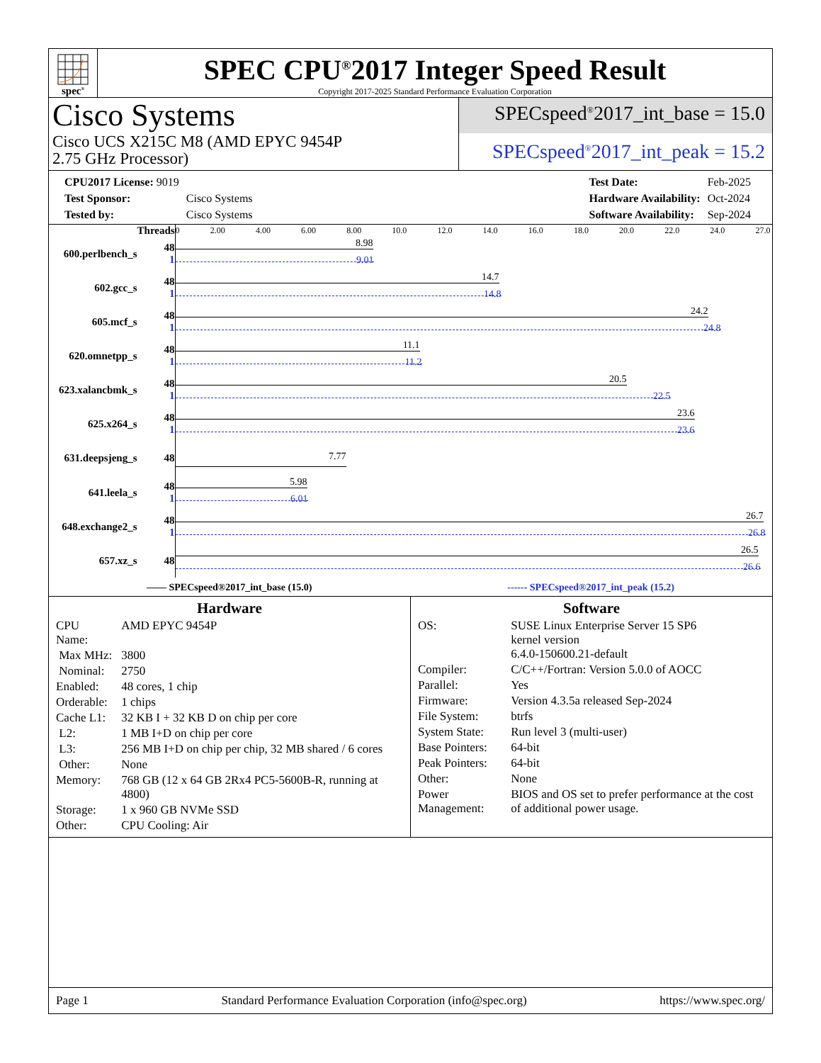spec<sup>®</sup>
SPEC CPU<sup>®</sup>2017 Integer Speed Result
Copyright 2017-2025 Standard Performance Evaluation Corporation
Cisco Systems
Cisco UCS X215C M8 (AMD EPYC 9454P
2.75 GHz Processor)
SPECspeed<sup>®</sup>2017_int_base = 15.0
SPECspeed<sup>®</sup>2017_int_peak = 15.2
| CPU2017 License: 9019 | |
| Test Sponsor: | Cisco Systems |
| Tested by: | Cisco Systems |
| Test Date: | Feb-2025 |
| Hardware Availability: | Oct-2024 |
| Software Availability: | Sep-2024 |
| | Threads | 0 2.00 4.00 6.00 8.00 10.0 12.0 14.0 16.0 18.0 20.0 22.0 24.0 27.0 |
| 600.perlbench_s | 48 1 | 8.98 9.01 |
| 602.gcc_s | 48 1 | 14.7 14.8 |
| 605.mcf_s | 48 1 | 24.2 24.8 |
| 620.omnetpp_s | 48 1 | 11.1 11.2 |
| 623.xalancbmk_s | 48 1 | 20.5 22.5 |
| 625.x264_s | 48 1 | 23.6 23.6 |
| 631.deepsjeng_s | 48 | 7.77 |
| 641.leela_s | 48 1 | 5.98 6.01 |
| 648.exchange2_s | 48 1 | 26.7 26.8 |
| 657.xz_s | 48 | 26.5 26.6 |
—— SPECspeed®2017_int_base (15.0) ------ SPECspeed®2017_int_peak (15.2)
Hardware
| CPU Name: | AMD EPYC 9454P |
| Max MHz: | 3800 |
| Nominal: | 2750 |
| Enabled: | 48 cores, 1 chip |
| Orderable: | 1 chips |
| Cache L1: | 32 KB I + 32 KB D on chip per core |
| L2: | 1 MB I+D on chip per core |
| L3: | 256 MB I+D on chip per chip, 32 MB shared / 6 cores |
| Other: | None |
| Memory: | 768 GB (12 x 64 GB 2Rx4 PC5-5600B-R, running at 4800) |
| Storage: | 1 x 960 GB NVMe SSD |
| Other: | CPU Cooling: Air |
Software
| OS: | SUSE Linux Enterprise Server 15 SP6 kernel version 6.4.0-150600.21-default |
| Compiler: | C/C++/Fortran: Version 5.0.0 of AOCC |
| Parallel: | Yes |
| Firmware: | Version 4.3.5a released Sep-2024 |
| File System: | btrfs |
| System State: | Run level 3 (multi-user) |
| Base Pointers: | 64-bit |
| Peak Pointers: | 64-bit |
| Other: | None |
| Power Management: | BIOS and OS set to prefer performance at the cost of additional power usage. |
Page 1 Standard Performance Evaluation Corporation (info@spec.org) https://www.spec.org/